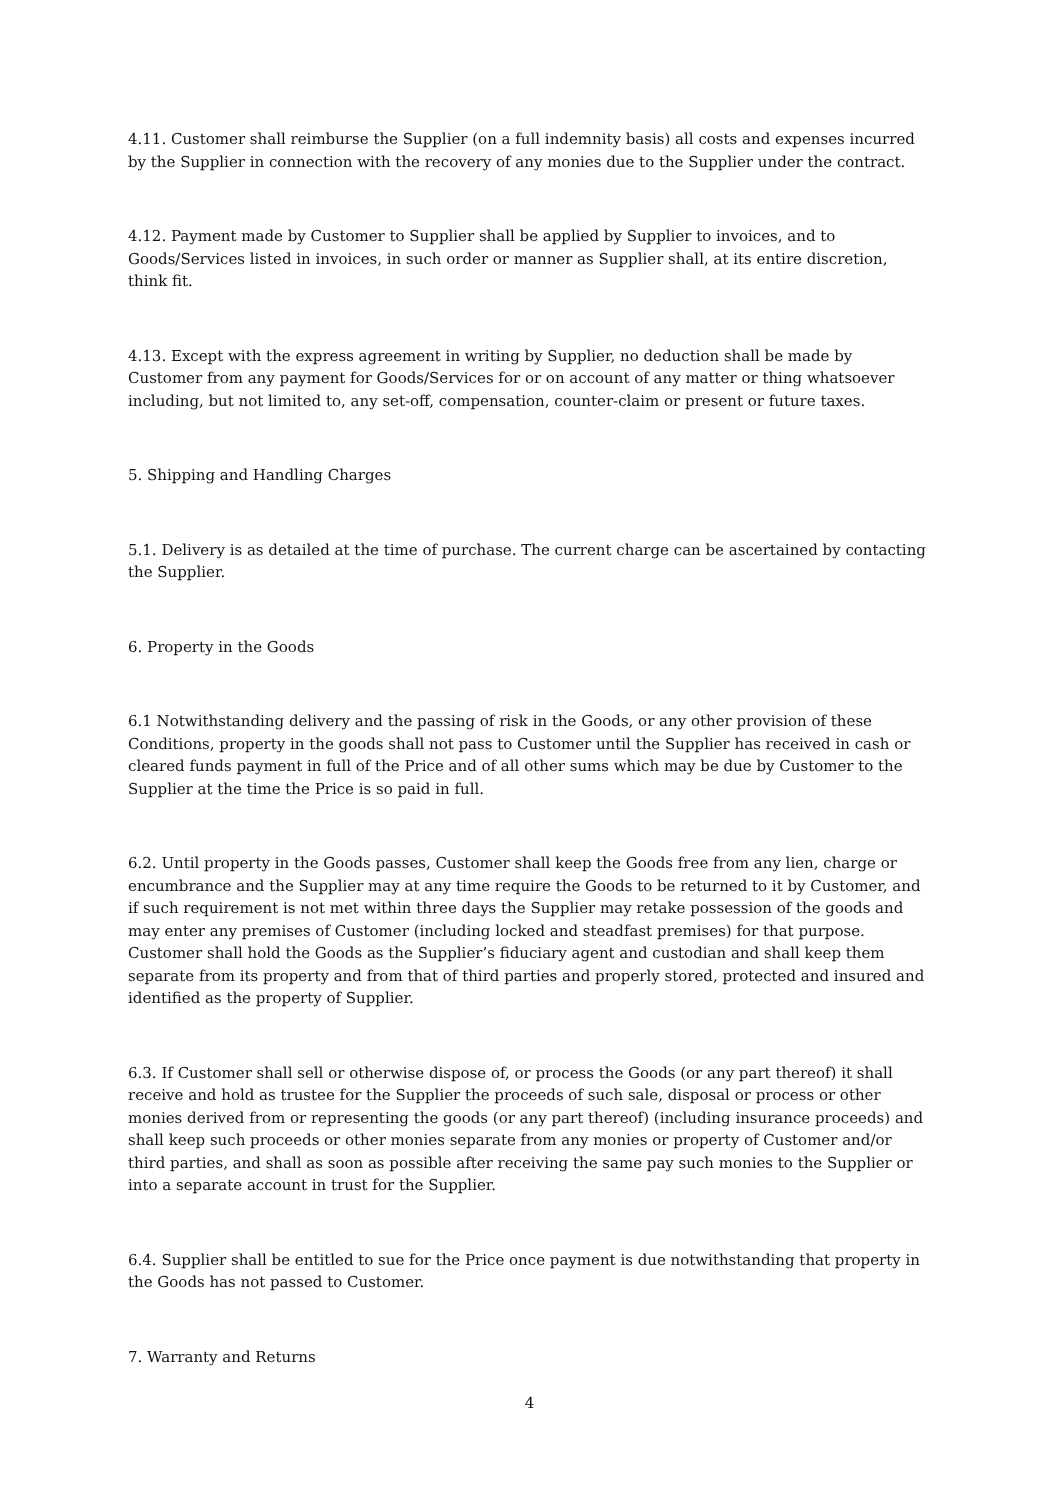4.11. Customer shall reimburse the Supplier (on a full indemnity basis) all costs and expenses incurred by the Supplier in connection with the recovery of any monies due to the Supplier under the contract.
4.12. Payment made by Customer to Supplier shall be applied by Supplier to invoices, and to Goods/Services listed in invoices, in such order or manner as Supplier shall, at its entire discretion, think fit.
4.13. Except with the express agreement in writing by Supplier, no deduction shall be made by Customer from any payment for Goods/Services for or on account of any matter or thing whatsoever including, but not limited to, any set-off, compensation, counter-claim or present or future taxes.
5. Shipping and Handling Charges
5.1. Delivery is as detailed at the time of purchase. The current charge can be ascertained by contacting the Supplier.
6. Property in the Goods
6.1 Notwithstanding delivery and the passing of risk in the Goods, or any other provision of these Conditions, property in the goods shall not pass to Customer until the Supplier has received in cash or cleared funds payment in full of the Price and of all other sums which may be due by Customer to the Supplier at the time the Price is so paid in full.
6.2. Until property in the Goods passes, Customer shall keep the Goods free from any lien, charge or encumbrance and the Supplier may at any time require the Goods to be returned to it by Customer, and if such requirement is not met within three days the Supplier may retake possession of the goods and may enter any premises of Customer (including locked and steadfast premises) for that purpose. Customer shall hold the Goods as the Supplier’s fiduciary agent and custodian and shall keep them separate from its property and from that of third parties and properly stored, protected and insured and identified as the property of Supplier.
6.3. If Customer shall sell or otherwise dispose of, or process the Goods (or any part thereof) it shall receive and hold as trustee for the Supplier the proceeds of such sale, disposal or process or other monies derived from or representing the goods (or any part thereof) (including insurance proceeds) and shall keep such proceeds or other monies separate from any monies or property of Customer and/or third parties, and shall as soon as possible after receiving the same pay such monies to the Supplier or into a separate account in trust for the Supplier.
6.4. Supplier shall be entitled to sue for the Price once payment is due notwithstanding that property in the Goods has not passed to Customer.
7. Warranty and Returns
4